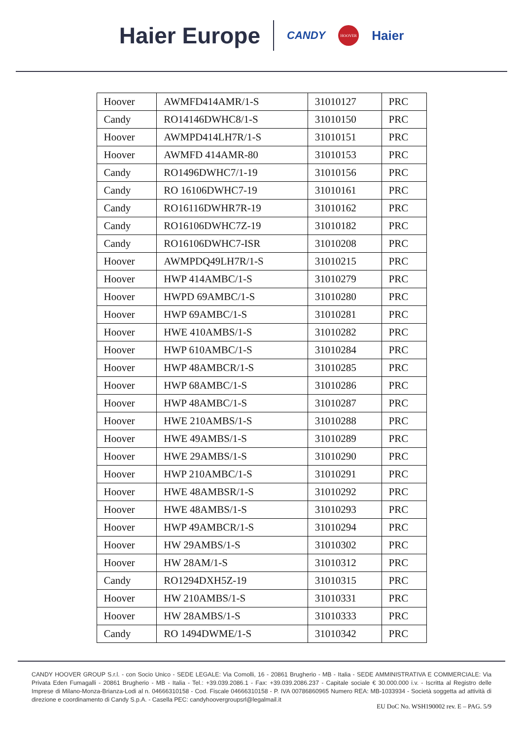Haier Europe CANDY HOOVER Haier
| Hoover | AWMFD414AMR/1-S | 31010127 | PRC |
| Candy | RO14146DWHC8/1-S | 31010150 | PRC |
| Hoover | AWMPD414LH7R/1-S | 31010151 | PRC |
| Hoover | AWMFD 414AMR-80 | 31010153 | PRC |
| Candy | RO1496DWHC7/1-19 | 31010156 | PRC |
| Candy | RO 16106DWHC7-19 | 31010161 | PRC |
| Candy | RO16116DWHR7R-19 | 31010162 | PRC |
| Candy | RO16106DWHC7Z-19 | 31010182 | PRC |
| Candy | RO16106DWHC7-ISR | 31010208 | PRC |
| Hoover | AWMPDQ49LH7R/1-S | 31010215 | PRC |
| Hoover | HWP 414AMBC/1-S | 31010279 | PRC |
| Hoover | HWPD 69AMBC/1-S | 31010280 | PRC |
| Hoover | HWP 69AMBC/1-S | 31010281 | PRC |
| Hoover | HWE 410AMBS/1-S | 31010282 | PRC |
| Hoover | HWP 610AMBC/1-S | 31010284 | PRC |
| Hoover | HWP 48AMBCR/1-S | 31010285 | PRC |
| Hoover | HWP 68AMBC/1-S | 31010286 | PRC |
| Hoover | HWP 48AMBC/1-S | 31010287 | PRC |
| Hoover | HWE 210AMBS/1-S | 31010288 | PRC |
| Hoover | HWE 49AMBS/1-S | 31010289 | PRC |
| Hoover | HWE 29AMBS/1-S | 31010290 | PRC |
| Hoover | HWP 210AMBC/1-S | 31010291 | PRC |
| Hoover | HWE 48AMBSR/1-S | 31010292 | PRC |
| Hoover | HWE 48AMBS/1-S | 31010293 | PRC |
| Hoover | HWP 49AMBCR/1-S | 31010294 | PRC |
| Hoover | HW 29AMBS/1-S | 31010302 | PRC |
| Hoover | HW 28AM/1-S | 31010312 | PRC |
| Candy | RO1294DXH5Z-19 | 31010315 | PRC |
| Hoover | HW 210AMBS/1-S | 31010331 | PRC |
| Hoover | HW 28AMBS/1-S | 31010333 | PRC |
| Candy | RO 1494DWME/1-S | 31010342 | PRC |
CANDY HOOVER GROUP S.r.l. - con Socio Unico - SEDE LEGALE: Via Comolli, 16 - 20861 Brugherio - MB - Italia - SEDE AMMINISTRATIVA E COMMERCIALE: Via Privata Eden Fumagalli - 20861 Brugherio - MB - Italia - Tel.: +39.039.2086.1 - Fax: +39.039.2086.237 - Capitale sociale € 30.000.000 i.v. - Iscritta al Registro delle Imprese di Milano-Monza-Brianza-Lodi al n. 04666310158 - Cod. Fiscale 04666310158 - P. IVA 00786860965 Numero REA: MB-1033934 - Società soggetta ad attività di direzione e coordinamento di Candy S.p.A. - Casella PEC: candyhoovergroupsrl@legalmail.it
EU DoC No. WSH190002 rev. E – PAG. 5/9